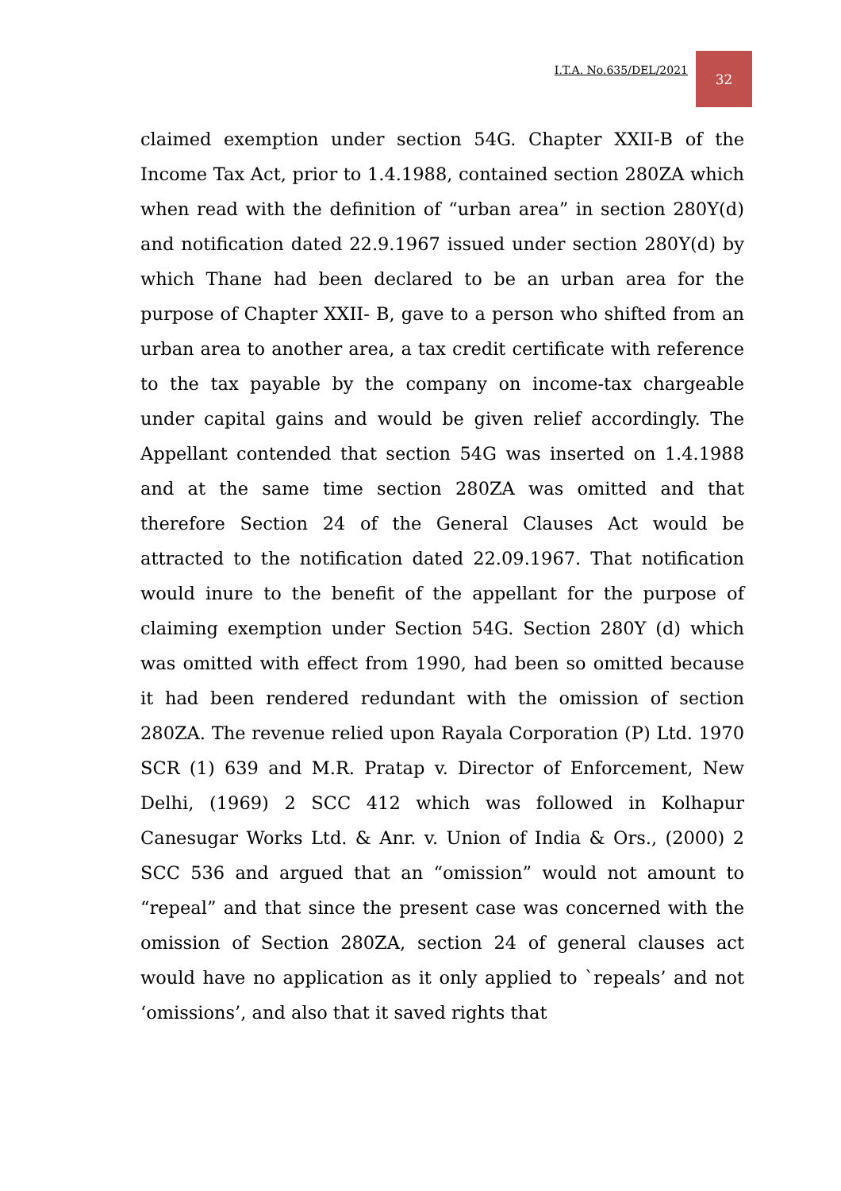I.T.A. No.635/DEL/2021
32
claimed exemption under section 54G. Chapter XXII-B of the Income Tax Act, prior to 1.4.1988, contained section 280ZA which when read with the definition of “urban area” in section 280Y(d) and notification dated 22.9.1967 issued under section 280Y(d) by which Thane had been declared to be an urban area for the purpose of Chapter XXII- B, gave to a person who shifted from an urban area to another area, a tax credit certificate with reference to the tax payable by the company on income-tax chargeable under capital gains and would be given relief accordingly. The Appellant contended that section 54G was inserted on 1.4.1988 and at the same time section 280ZA was omitted and that therefore Section 24 of the General Clauses Act would be attracted to the notification dated 22.09.1967. That notification would inure to the benefit of the appellant for the purpose of claiming exemption under Section 54G. Section 280Y (d) which was omitted with effect from 1990, had been so omitted because it had been rendered redundant with the omission of section 280ZA. The revenue relied upon Rayala Corporation (P) Ltd. 1970 SCR (1) 639 and M.R. Pratap v. Director of Enforcement, New Delhi, (1969) 2 SCC 412 which was followed in Kolhapur Canesugar Works Ltd. & Anr. v. Union of India & Ors., (2000) 2 SCC 536 and argued that an “omission” would not amount to “repeal” and that since the present case was concerned with the omission of Section 280ZA, section 24 of general clauses act would have no application as it only applied to `repeals’ and not ‘omissions’, and also that it saved rights that